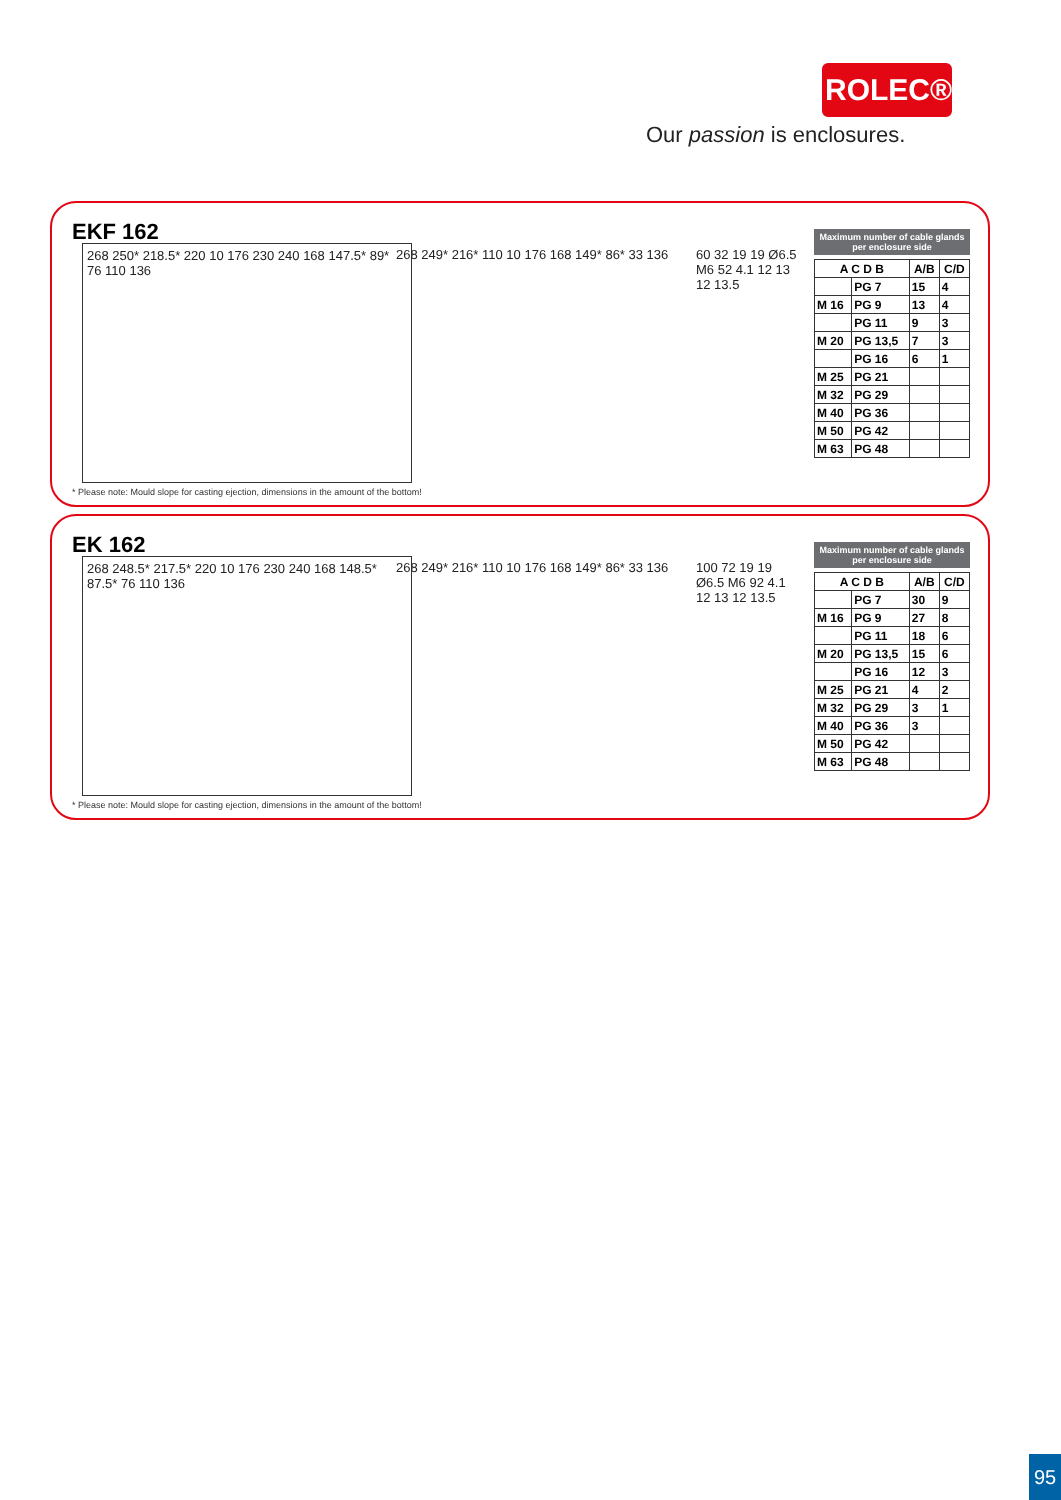ROLEC®
Our passion is enclosures.
EKF 162
268 250* 218.5* 220 10 176 230 240 168 147.5* 89* 76 110 136
268 249* 216* 110 10 176 168 149* 86* 33 136
60 32 19 19 Ø6.5 M6 52 4.1 12 13 12 13.5
Maximum number of cable glands per enclosure side
| A C D B | | A/B | C/D |
| --- | --- | --- | --- |
| | PG 7 | 15 | 4 |
| M 16 | PG 9 | 13 | 4 |
| | PG 11 | 9 | 3 |
| M 20 | PG 13,5 | 7 | 3 |
| | PG 16 | 6 | 1 |
| M 25 | PG 21 | | |
| M 32 | PG 29 | | |
| M 40 | PG 36 | | |
| M 50 | PG 42 | | |
| M 63 | PG 48 | | |
* Please note: Mould slope for casting ejection, dimensions in the amount of the bottom!
EK 162
268 248.5* 217.5* 220 10 176 230 240 168 148.5* 87.5* 76 110 136
268 249* 216* 110 10 176 168 149* 86* 33 136
100 72 19 19 Ø6.5 M6 92 4.1 12 13 12 13.5
Maximum number of cable glands per enclosure side
| A C D B | | A/B | C/D |
| --- | --- | --- | --- |
| | PG 7 | 30 | 9 |
| M 16 | PG 9 | 27 | 8 |
| | PG 11 | 18 | 6 |
| M 20 | PG 13,5 | 15 | 6 |
| | PG 16 | 12 | 3 |
| M 25 | PG 21 | 4 | 2 |
| M 32 | PG 29 | 3 | 1 |
| M 40 | PG 36 | 3 | |
| M 50 | PG 42 | | |
| M 63 | PG 48 | | |
* Please note: Mould slope for casting ejection, dimensions in the amount of the bottom!
95